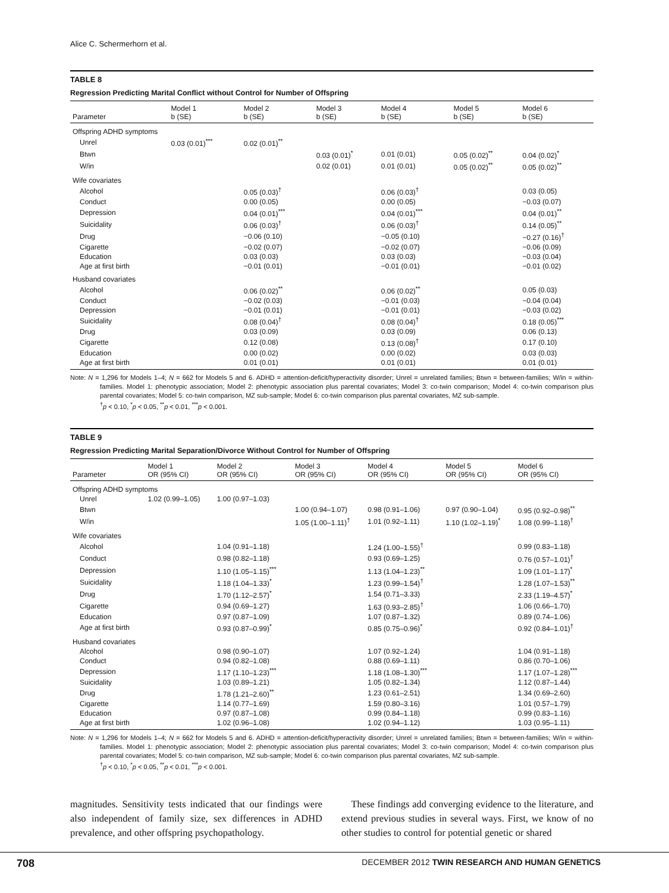Alice C. Schermerhorn et al.
TABLE 8
Regression Predicting Marital Conflict without Control for Number of Offspring
| Parameter | Model 1 b (SE) | Model 2 b (SE) | Model 3 b (SE) | Model 4 b (SE) | Model 5 b (SE) | Model 6 b (SE) |
| --- | --- | --- | --- | --- | --- | --- |
| Offspring ADHD symptoms | | | | | | |
| Unrel | 0.03 (0.01)<sup>***</sup> | 0.02 (0.01)<sup>**</sup> | | | | |
| Btwn | | | 0.03 (0.01)<sup>*</sup> | 0.01 (0.01) | 0.05 (0.02)<sup>**</sup> | 0.04 (0.02)<sup>*</sup> |
| W/in | | | 0.02 (0.01) | 0.01 (0.01) | 0.05 (0.02)<sup>**</sup> | 0.05 (0.02)<sup>**</sup> |
| Wife covariates | | | | | | |
| Alcohol | | 0.05 (0.03)<sup>†</sup> | | 0.06 (0.03)<sup>†</sup> | | 0.03 (0.05) |
| Conduct | | 0.00 (0.05) | | 0.00 (0.05) | | −0.03 (0.07) |
| Depression | | 0.04 (0.01)<sup>***</sup> | | 0.04 (0.01)<sup>***</sup> | | 0.04 (0.01)<sup>**</sup> |
| Suicidality | | 0.06 (0.03)<sup>†</sup> | | 0.06 (0.03)<sup>†</sup> | | 0.14 (0.05)<sup>**</sup> |
| Drug | | −0.06 (0.10) | | −0.05 (0.10) | | −0.27 (0.16)<sup>†</sup> |
| Cigarette | | −0.02 (0.07) | | −0.02 (0.07) | | −0.06 (0.09) |
| Education | | 0.03 (0.03) | | 0.03 (0.03) | | −0.03 (0.04) |
| Age at first birth | | −0.01 (0.01) | | −0.01 (0.01) | | −0.01 (0.02) |
| Husband covariates | | | | | | |
| Alcohol | | 0.06 (0.02)<sup>**</sup> | | 0.06 (0.02)<sup>**</sup> | | 0.05 (0.03) |
| Conduct | | −0.02 (0.03) | | −0.01 (0.03) | | −0.04 (0.04) |
| Depression | | −0.01 (0.01) | | −0.01 (0.01) | | −0.03 (0.02) |
| Suicidality | | 0.08 (0.04)<sup>†</sup> | | 0.08 (0.04)<sup>†</sup> | | 0.18 (0.05)<sup>***</sup> |
| Drug | | 0.03 (0.09) | | 0.03 (0.09) | | 0.06 (0.13) |
| Cigarette | | 0.12 (0.08) | | 0.13 (0.08)<sup>†</sup> | | 0.17 (0.10) |
| Education | | 0.00 (0.02) | | 0.00 (0.02) | | 0.03 (0.03) |
| Age at first birth | | 0.01 (0.01) | | 0.01 (0.01) | | 0.01 (0.01) |
Note: N = 1,296 for Models 1–4; N = 662 for Models 5 and 6. ADHD = attention-deficit/hyperactivity disorder; Unrel = unrelated families; Btwn = between-families; W/in = within-families. Model 1: phenotypic association; Model 2: phenotypic association plus parental covariates; Model 3: co-twin comparison; Model 4: co-twin comparison plus parental covariates; Model 5: co-twin comparison, MZ sub-sample; Model 6: co-twin comparison plus parental covariates, MZ sub-sample.
<sup>†</sup> p < 0.10, <sup>*</sup>p < 0.05, <sup>**</sup>p < 0.01, <sup>***</sup>p < 0.001.
TABLE 9
Regression Predicting Marital Separation/Divorce Without Control for Number of Offspring
| Parameter | Model 1 OR (95% CI) | Model 2 OR (95% CI) | Model 3 OR (95% CI) | Model 4 OR (95% CI) | Model 5 OR (95% CI) | Model 6 OR (95% CI) |
| --- | --- | --- | --- | --- | --- | --- |
| Offspring ADHD symptoms | | | | | | |
| Unrel | 1.02 (0.99–1.05) | 1.00 (0.97–1.03) | | | | |
| Btwn | | | 1.00 (0.94–1.07) | 0.98 (0.91–1.06) | 0.97 (0.90–1.04) | 0.95 (0.92–0.98)<sup>**</sup> |
| W/in | | | 1.05 (1.00–1.11)<sup>†</sup> | 1.01 (0.92–1.11) | 1.10 (1.02–1.19)<sup>*</sup> | 1.08 (0.99–1.18)<sup>†</sup> |
| Wife covariates | | | | | | |
| Alcohol | | 1.04 (0.91–1.18) | | 1.24 (1.00–1.55)<sup>†</sup> | | 0.99 (0.83–1.18) |
| Conduct | | 0.98 (0.82–1.18) | | 0.93 (0.69–1.25) | | 0.76 (0.57–1.01)<sup>†</sup> |
| Depression | | 1.10 (1.05–1.15)<sup>***</sup> | | 1.13 (1.04–1.23)<sup>**</sup> | | 1.09 (1.01–1.17)<sup>*</sup> |
| Suicidality | | 1.18 (1.04–1.33)<sup>*</sup> | | 1.23 (0.99–1.54)<sup>†</sup> | | 1.28 (1.07–1.53)<sup>**</sup> |
| Drug | | 1.70 (1.12–2.57)<sup>*</sup> | | 1.54 (0.71–3.33) | | 2.33 (1.19–4.57)<sup>*</sup> |
| Cigarette | | 0.94 (0.69–1.27) | | 1.63 (0.93–2.85)<sup>†</sup> | | 1.06 (0.66–1.70) |
| Education | | 0.97 (0.87–1.09) | | 1.07 (0.87–1.32) | | 0.89 (0.74–1.06) |
| Age at first birth | | 0.93 (0.87–0.99)<sup>*</sup> | | 0.85 (0.75–0.96)<sup>*</sup> | | 0.92 (0.84–1.01)<sup>†</sup> |
| Husband covariates | | | | | | |
| Alcohol | | 0.98 (0.90–1.07) | | 1.07 (0.92–1.24) | | 1.04 (0.91–1.18) |
| Conduct | | 0.94 (0.82–1.08) | | 0.88 (0.69–1.11) | | 0.86 (0.70–1.06) |
| Depression | | 1.17 (1.10–1.23)<sup>***</sup> | | 1.18 (1.08–1.30)<sup>***</sup> | | 1.17 (1.07–1.28)<sup>***</sup> |
| Suicidality | | 1.03 (0.89–1.21) | | 1.05 (0.82–1.34) | | 1.12 (0.87–1.44) |
| Drug | | 1.78 (1.21–2.60)<sup>**</sup> | | 1.23 (0.61–2.51) | | 1.34 (0.69–2.60) |
| Cigarette | | 1.14 (0.77–1.69) | | 1.59 (0.80–3.16) | | 1.01 (0.57–1.79) |
| Education | | 0.97 (0.87–1.08) | | 0.99 (0.84–1.18) | | 0.99 (0.83–1.16) |
| Age at first birth | | 1.02 (0.96–1.08) | | 1.02 (0.94–1.12) | | 1.03 (0.95–1.11) |
Note: N = 1,296 for Models 1–4; N = 662 for Models 5 and 6. ADHD = attention-deficit/hyperactivity disorder; Unrel = unrelated families; Btwn = between-families; W/in = within-families. Model 1: phenotypic association; Model 2: phenotypic association plus parental covariates; Model 3: co-twin comparison; Model 4: co-twin comparison plus parental covariates; Model 5: co-twin comparison, MZ sub-sample; Model 6: co-twin comparison plus parental covariates, MZ sub-sample.
<sup>†</sup> p < 0.10, <sup>*</sup>p < 0.05, <sup>**</sup>p < 0.01, <sup>***</sup>p < 0.001.
magnitudes. Sensitivity tests indicated that our findings were also independent of family size, sex differences in ADHD prevalence, and other offspring psychopathology.
 These findings add converging evidence to the literature, and extend previous studies in several ways. First, we know of no other studies to control for potential genetic or shared
708 DECEMBER 2012 TWIN RESEARCH AND HUMAN GENETICS